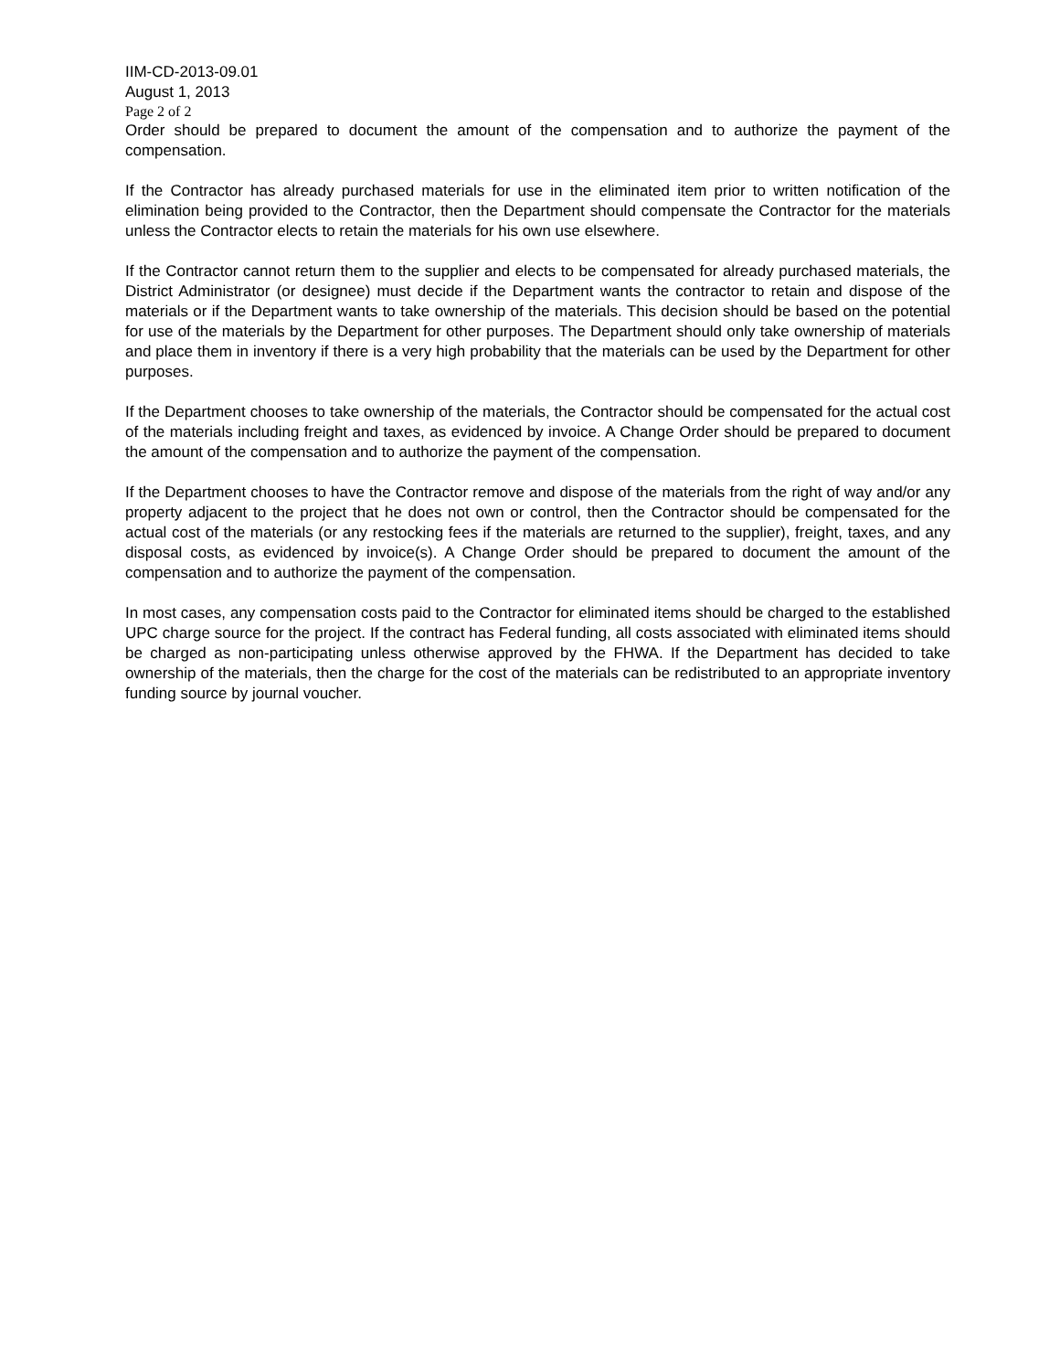IIM-CD-2013-09.01
August 1, 2013
Page 2 of 2
Order should be prepared to document the amount of the compensation and to authorize the payment of the compensation.
If the Contractor has already purchased materials for use in the eliminated item prior to written notification of the elimination being provided to the Contractor, then the Department should compensate the Contractor for the materials unless the Contractor elects to retain the materials for his own use elsewhere.
If the Contractor cannot return them to the supplier and elects to be compensated for already purchased materials, the District Administrator (or designee) must decide if the Department wants the contractor to retain and dispose of the materials or if the Department wants to take ownership of the materials. This decision should be based on the potential for use of the materials by the Department for other purposes. The Department should only take ownership of materials and place them in inventory if there is a very high probability that the materials can be used by the Department for other purposes.
If the Department chooses to take ownership of the materials, the Contractor should be compensated for the actual cost of the materials including freight and taxes, as evidenced by invoice. A Change Order should be prepared to document the amount of the compensation and to authorize the payment of the compensation.
If the Department chooses to have the Contractor remove and dispose of the materials from the right of way and/or any property adjacent to the project that he does not own or control, then the Contractor should be compensated for the actual cost of the materials (or any restocking fees if the materials are returned to the supplier), freight, taxes, and any disposal costs, as evidenced by invoice(s). A Change Order should be prepared to document the amount of the compensation and to authorize the payment of the compensation.
In most cases, any compensation costs paid to the Contractor for eliminated items should be charged to the established UPC charge source for the project. If the contract has Federal funding, all costs associated with eliminated items should be charged as non-participating unless otherwise approved by the FHWA. If the Department has decided to take ownership of the materials, then the charge for the cost of the materials can be redistributed to an appropriate inventory funding source by journal voucher.